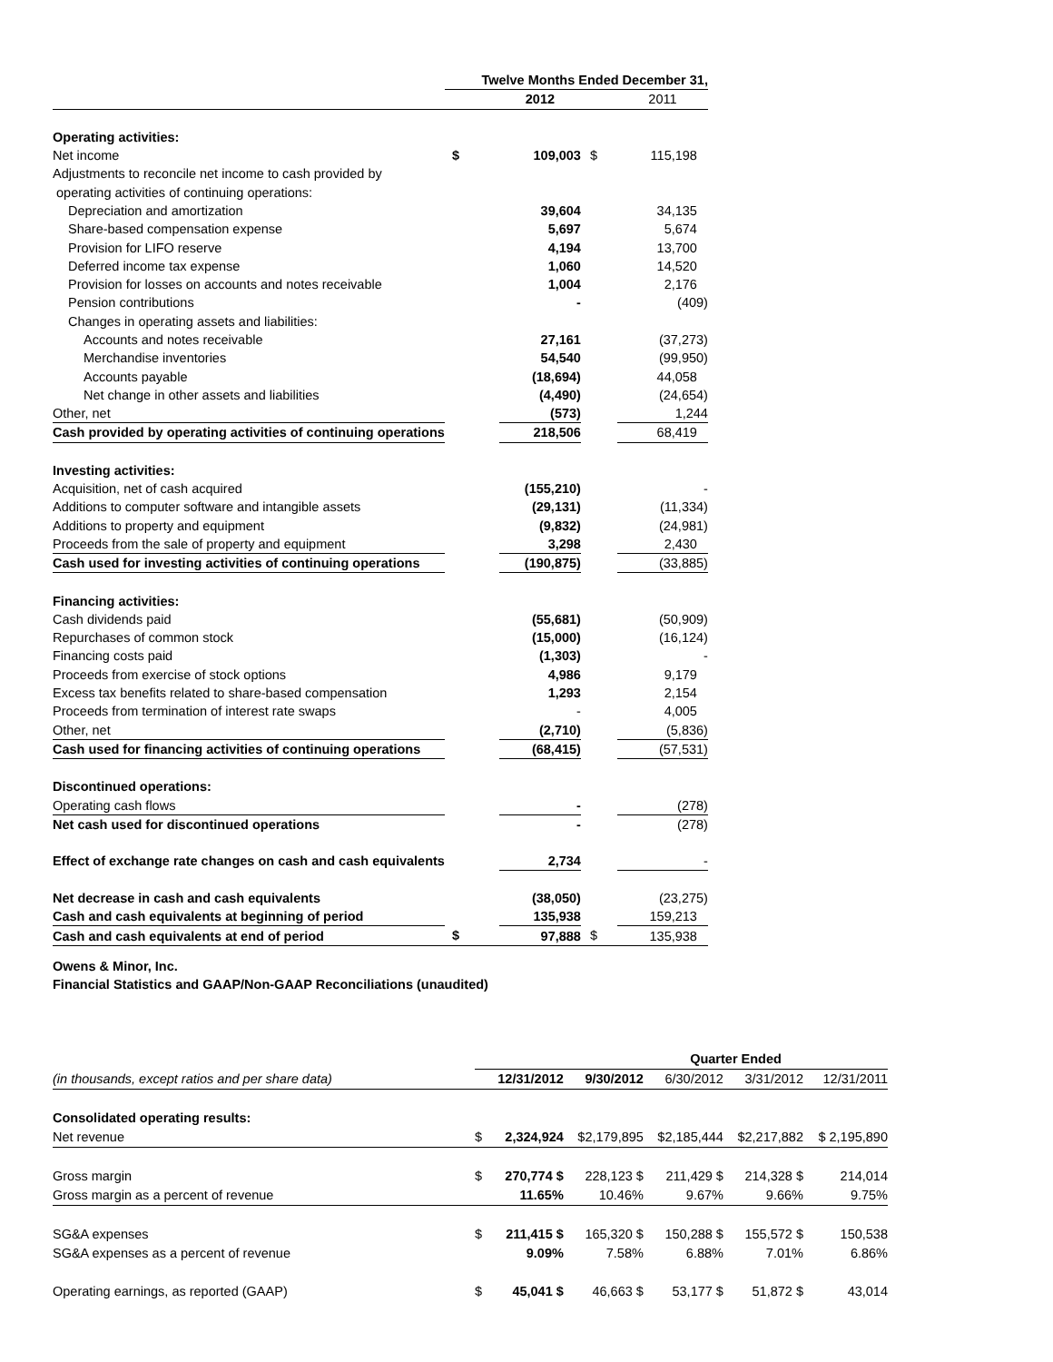| | Twelve Months Ended December 31, | | | |
| | | 2012 | | 2011 |
| Operating activities: | | | | |
| Net income | $ | 109,003 | $ | 115,198 |
| Adjustments to reconcile net income to cash provided by | | | | |
| operating activities of continuing operations: | | | | |
| Depreciation and amortization | | 39,604 | | 34,135 |
| Share-based compensation expense | | 5,697 | | 5,674 |
| Provision for LIFO reserve | | 4,194 | | 13,700 |
| Deferred income tax expense | | 1,060 | | 14,520 |
| Provision for losses on accounts and notes receivable | | 1,004 | | 2,176 |
| Pension contributions | | - | | (409) |
| Changes in operating assets and liabilities: | | | | |
| Accounts and notes receivable | | 27,161 | | (37,273) |
| Merchandise inventories | | 54,540 | | (99,950) |
| Accounts payable | | (18,694) | | 44,058 |
| Net change in other assets and liabilities | | (4,490) | | (24,654) |
| Other, net | | (573) | | 1,244 |
| Cash provided by operating activities of continuing operations | | 218,506 | | 68,419 |
| Investing activities: | | | | |
| Acquisition, net of cash acquired | | (155,210) | | - |
| Additions to computer software and intangible assets | | (29,131) | | (11,334) |
| Additions to property and equipment | | (9,832) | | (24,981) |
| Proceeds from the sale of property and equipment | | 3,298 | | 2,430 |
| Cash used for investing activities of continuing operations | | (190,875) | | (33,885) |
| Financing activities: | | | | |
| Cash dividends paid | | (55,681) | | (50,909) |
| Repurchases of common stock | | (15,000) | | (16,124) |
| Financing costs paid | | (1,303) | | - |
| Proceeds from exercise of stock options | | 4,986 | | 9,179 |
| Excess tax benefits related to share-based compensation | | 1,293 | | 2,154 |
| Proceeds from termination of interest rate swaps | | - | | 4,005 |
| Other, net | | (2,710) | | (5,836) |
| Cash used for financing activities of continuing operations | | (68,415) | | (57,531) |
| Discontinued operations: | | | | |
| Operating cash flows | | - | | (278) |
| Net cash used for discontinued operations | | - | | (278) |
| Effect of exchange rate changes on cash and cash equivalents | | 2,734 | | - |
| Net decrease in cash and cash equivalents | | (38,050) | | (23,275) |
| Cash and cash equivalents at beginning of period | | 135,938 | | 159,213 |
| Cash and cash equivalents at end of period | $ | 97,888 | $ | 135,938 |
Owens & Minor, Inc.
Financial Statistics and GAAP/Non-GAAP Reconciliations (unaudited)
| | Quarter Ended | | | | | |
| (in thousands, except ratios and per share data) | | 12/31/2012 | 9/30/2012 | 6/30/2012 | 3/31/2012 | 12/31/2011 |
| Consolidated operating results: | | | | | | |
| Net revenue | $ | 2,324,924 | $2,179,895 | $2,185,444 | $2,217,882 | $ 2,195,890 |
| Gross margin | $ | 270,774 $ | 228,123 $ | 211,429 $ | 214,328 $ | 214,014 |
| Gross margin as a percent of revenue | | 11.65% | 10.46% | 9.67% | 9.66% | 9.75% |
| SG&A expenses | $ | 211,415 $ | 165,320 $ | 150,288 $ | 155,572 $ | 150,538 |
| SG&A expenses as a percent of revenue | | 9.09% | 7.58% | 6.88% | 7.01% | 6.86% |
| Operating earnings, as reported (GAAP) | $ | 45,041 $ | 46,663 $ | 53,177 $ | 51,872 $ | 43,014 |